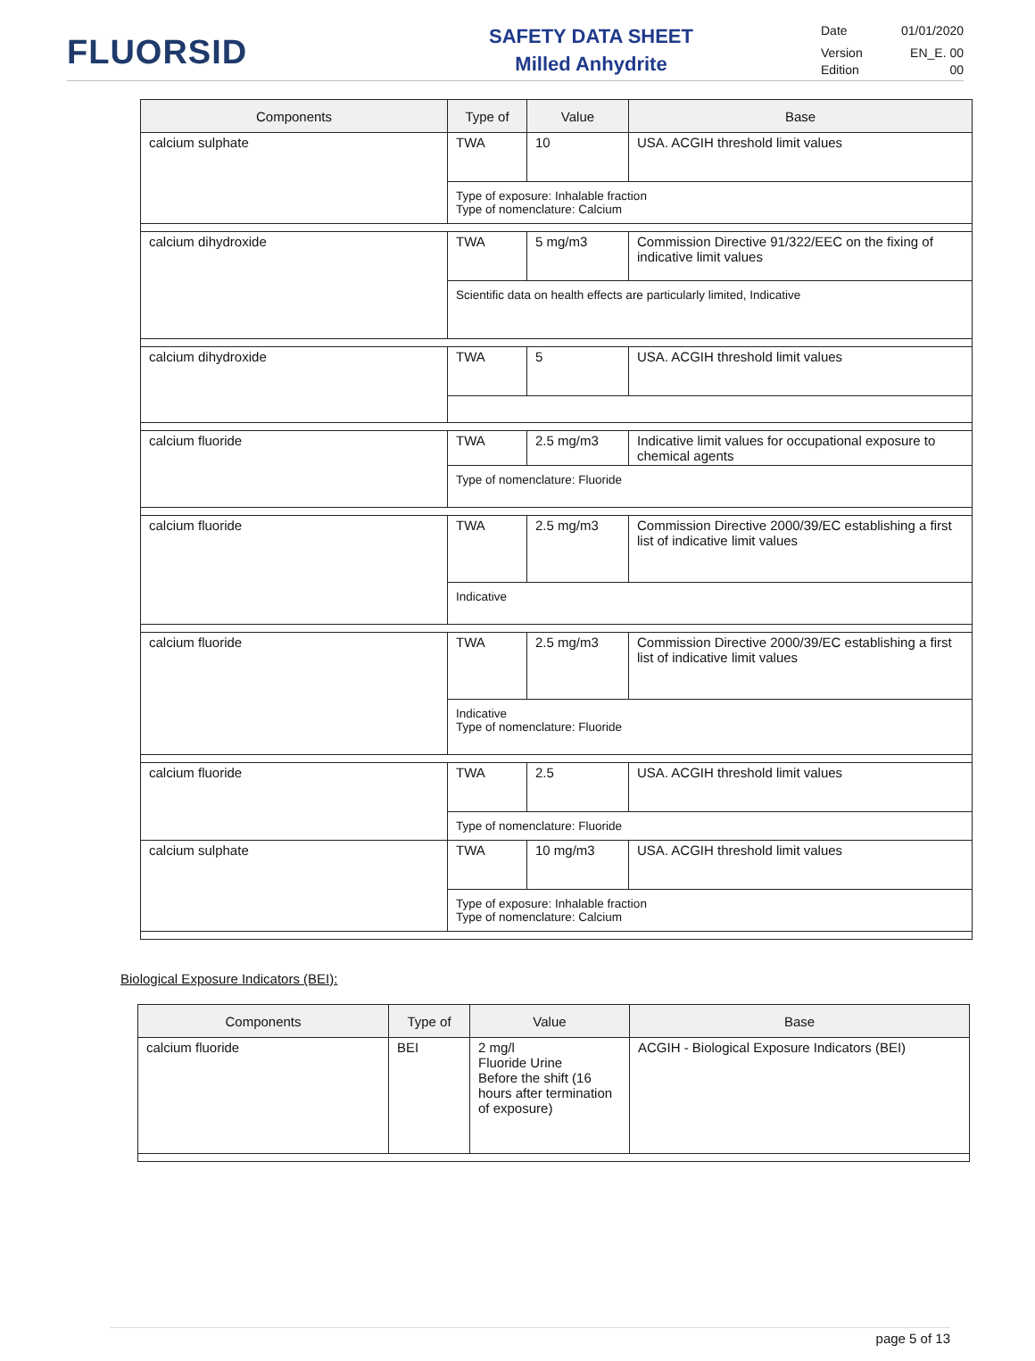FLUORSID
SAFETY DATA SHEET
Milled Anhydrite
Date 01/01/2020
Version EN_E. 00
Edition 00
| Components | Type of | Value | Base |
| --- | --- | --- | --- |
| calcium sulphate | TWA | 10 | USA. ACGIH threshold limit values |
| | Type of exposure: Inhalable fraction Type of nomenclature: Calcium | | |
| calcium dihydroxide | TWA | 5 mg/m3 | Commission Directive 91/322/EEC on the fixing of indicative limit values |
| | Scientific data on health effects are particularly limited, Indicative | | |
| calcium dihydroxide | TWA | 5 | USA. ACGIH threshold limit values |
| calcium fluoride | TWA | 2.5 mg/m3 | Indicative limit values for occupational exposure to chemical agents |
| | Type of nomenclature: Fluoride | | |
| calcium fluoride | TWA | 2.5 mg/m3 | Commission Directive 2000/39/EC establishing a first list of indicative limit values |
| | Indicative | | |
| calcium fluoride | TWA | 2.5 mg/m3 | Commission Directive 2000/39/EC establishing a first list of indicative limit values |
| | Indicative Type of nomenclature: Fluoride | | |
| calcium fluoride | TWA | 2.5 | USA. ACGIH threshold limit values |
| | Type of nomenclature: Fluoride | | |
| calcium sulphate | TWA | 10 mg/m3 | USA. ACGIH threshold limit values |
| | Type of exposure: Inhalable fraction Type of nomenclature: Calcium | | |
Biological Exposure Indicators (BEI):
| Components | Type of | Value | Base |
| --- | --- | --- | --- |
| calcium fluoride | BEI | 2 mg/l Fluoride Urine Before the shift (16 hours after termination of exposure) | ACGIH - Biological Exposure Indicators (BEI) |
page 5 of 13